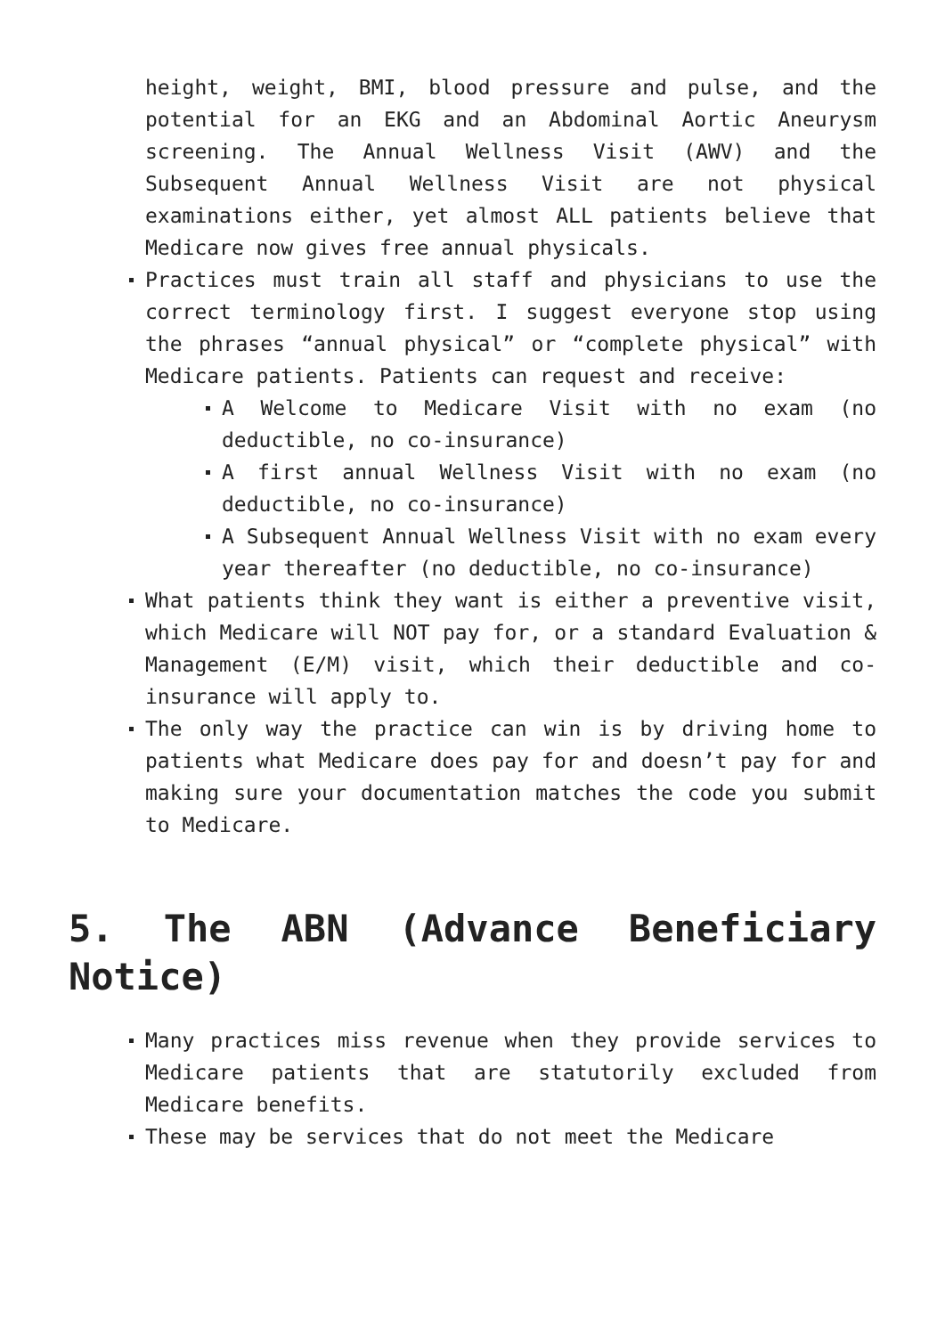height, weight, BMI, blood pressure and pulse, and the potential for an EKG and an Abdominal Aortic Aneurysm screening. The Annual Wellness Visit (AWV) and the Subsequent Annual Wellness Visit are not physical examinations either, yet almost ALL patients believe that Medicare now gives free annual physicals.
Practices must train all staff and physicians to use the correct terminology first. I suggest everyone stop using the phrases “annual physical” or “complete physical” with Medicare patients. Patients can request and receive:
A Welcome to Medicare Visit with no exam (no deductible, no co-insurance)
A first annual Wellness Visit with no exam (no deductible, no co-insurance)
A Subsequent Annual Wellness Visit with no exam every year thereafter (no deductible, no co-insurance)
What patients think they want is either a preventive visit, which Medicare will NOT pay for, or a standard Evaluation & Management (E/M) visit, which their deductible and co-insurance will apply to.
The only way the practice can win is by driving home to patients what Medicare does pay for and doesn’t pay for and making sure your documentation matches the code you submit to Medicare.
5. The ABN (Advance Beneficiary Notice)
Many practices miss revenue when they provide services to Medicare patients that are statutorily excluded from Medicare benefits.
These may be services that do not meet the Medicare